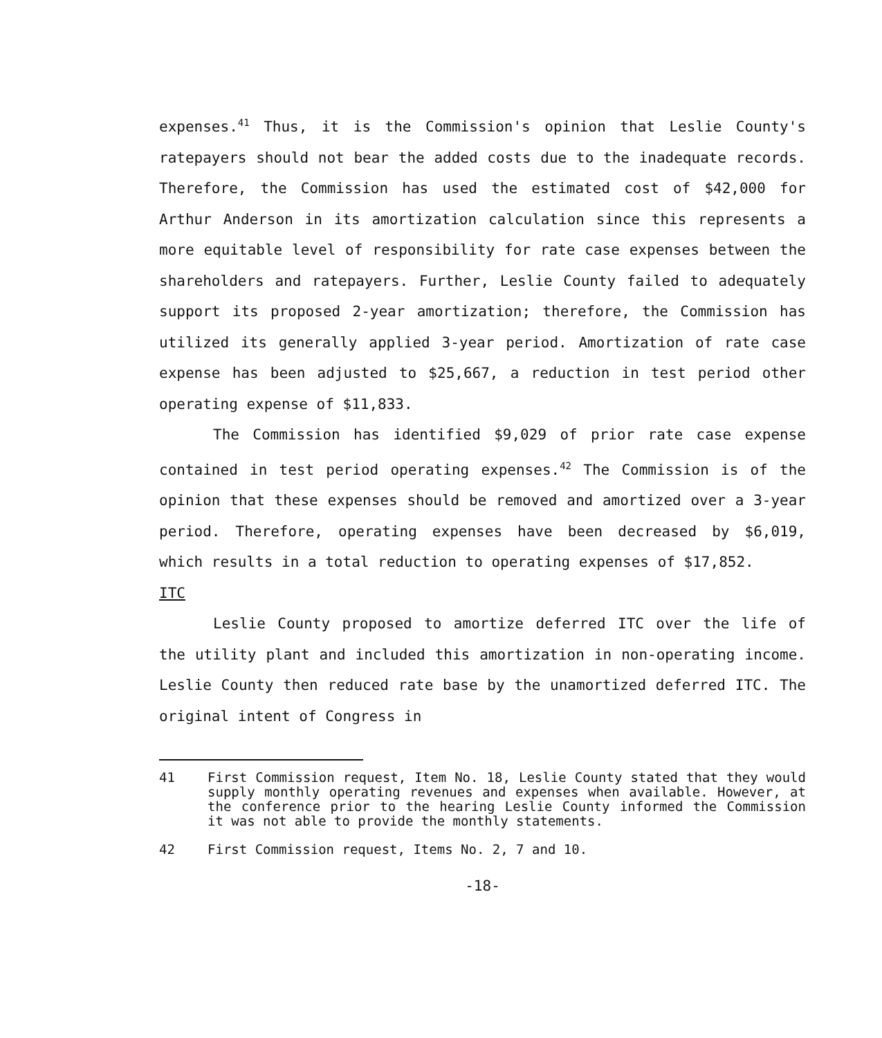expenses.<sup>41</sup> Thus, it is the Commission's opinion that Leslie County's ratepayers should not bear the added costs due to the inadequate records. Therefore, the Commission has used the estimated cost of $42,000 for Arthur Anderson in its amortization calculation since this represents a more equitable level of responsibility for rate case expenses between the shareholders and ratepayers. Further, Leslie County failed to adequately support its proposed 2-year amortization; therefore, the Commission has utilized its generally applied 3-year period. Amortization of rate case expense has been adjusted to $25,667, a reduction in test period other operating expense of $11,833.
The Commission has identified $9,029 of prior rate case expense contained in test period operating expenses.<sup>42</sup> The Commission is of the opinion that these expenses should be removed and amortized over a 3-year period. Therefore, operating expenses have been decreased by $6,019, which results in a total reduction to operating expenses of $17,852.
ITC
Leslie County proposed to amortize deferred ITC over the life of the utility plant and included this amortization in non-operating income. Leslie County then reduced rate base by the unamortized deferred ITC. The original intent of Congress in
41 First Commission request, Item No. 18, Leslie County stated that they would supply monthly operating revenues and expenses when available. However, at the conference prior to the hearing Leslie County informed the Commission it was not able to provide the monthly statements.
42 First Commission request, Items No. 2, 7 and 10.
-18-